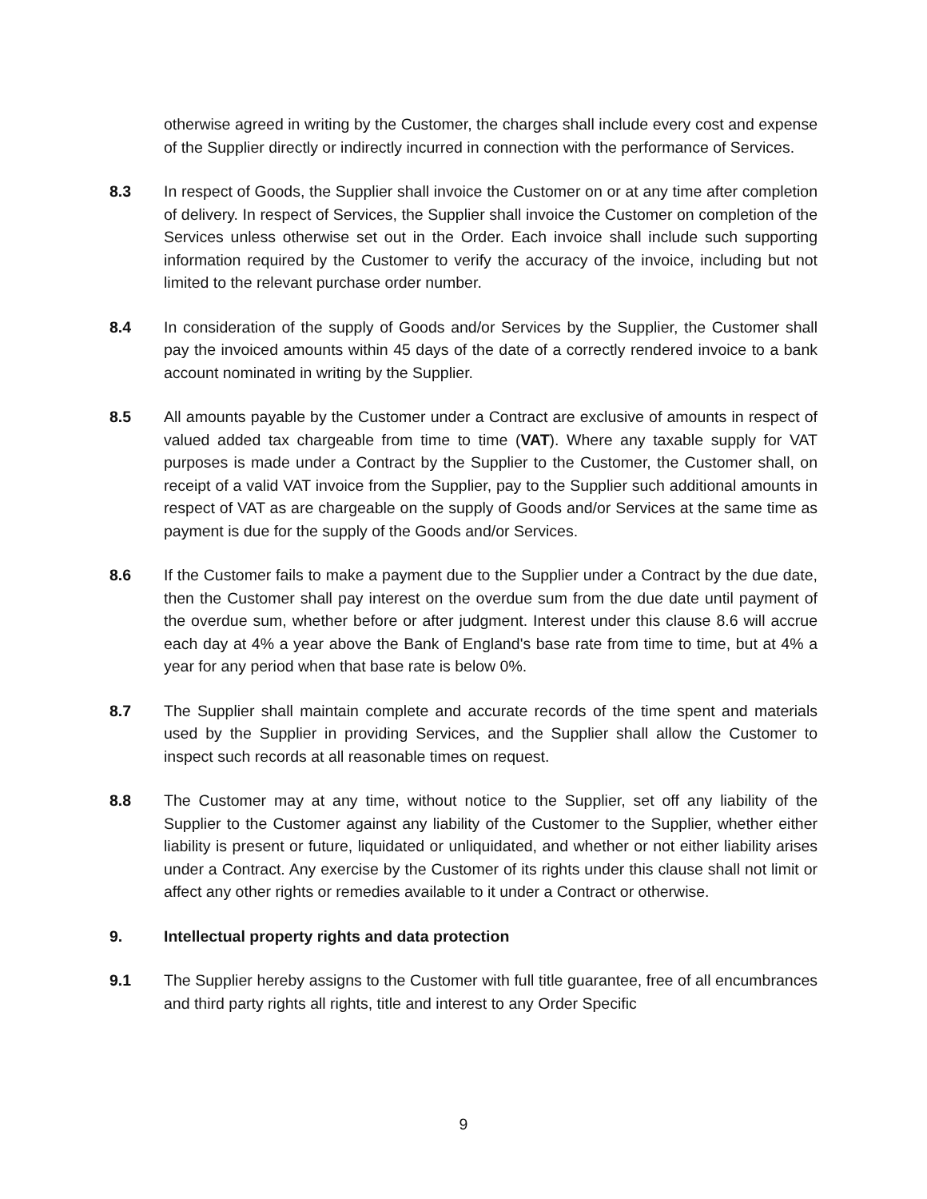otherwise agreed in writing by the Customer, the charges shall include every cost and expense of the Supplier directly or indirectly incurred in connection with the performance of Services.
8.3 In respect of Goods, the Supplier shall invoice the Customer on or at any time after completion of delivery. In respect of Services, the Supplier shall invoice the Customer on completion of the Services unless otherwise set out in the Order. Each invoice shall include such supporting information required by the Customer to verify the accuracy of the invoice, including but not limited to the relevant purchase order number.
8.4 In consideration of the supply of Goods and/or Services by the Supplier, the Customer shall pay the invoiced amounts within 45 days of the date of a correctly rendered invoice to a bank account nominated in writing by the Supplier.
8.5 All amounts payable by the Customer under a Contract are exclusive of amounts in respect of valued added tax chargeable from time to time (VAT). Where any taxable supply for VAT purposes is made under a Contract by the Supplier to the Customer, the Customer shall, on receipt of a valid VAT invoice from the Supplier, pay to the Supplier such additional amounts in respect of VAT as are chargeable on the supply of Goods and/or Services at the same time as payment is due for the supply of the Goods and/or Services.
8.6 If the Customer fails to make a payment due to the Supplier under a Contract by the due date, then the Customer shall pay interest on the overdue sum from the due date until payment of the overdue sum, whether before or after judgment. Interest under this clause 8.6 will accrue each day at 4% a year above the Bank of England's base rate from time to time, but at 4% a year for any period when that base rate is below 0%.
8.7 The Supplier shall maintain complete and accurate records of the time spent and materials used by the Supplier in providing Services, and the Supplier shall allow the Customer to inspect such records at all reasonable times on request.
8.8 The Customer may at any time, without notice to the Supplier, set off any liability of the Supplier to the Customer against any liability of the Customer to the Supplier, whether either liability is present or future, liquidated or unliquidated, and whether or not either liability arises under a Contract. Any exercise by the Customer of its rights under this clause shall not limit or affect any other rights or remedies available to it under a Contract or otherwise.
9. Intellectual property rights and data protection
9.1 The Supplier hereby assigns to the Customer with full title guarantee, free of all encumbrances and third party rights all rights, title and interest to any Order Specific
9